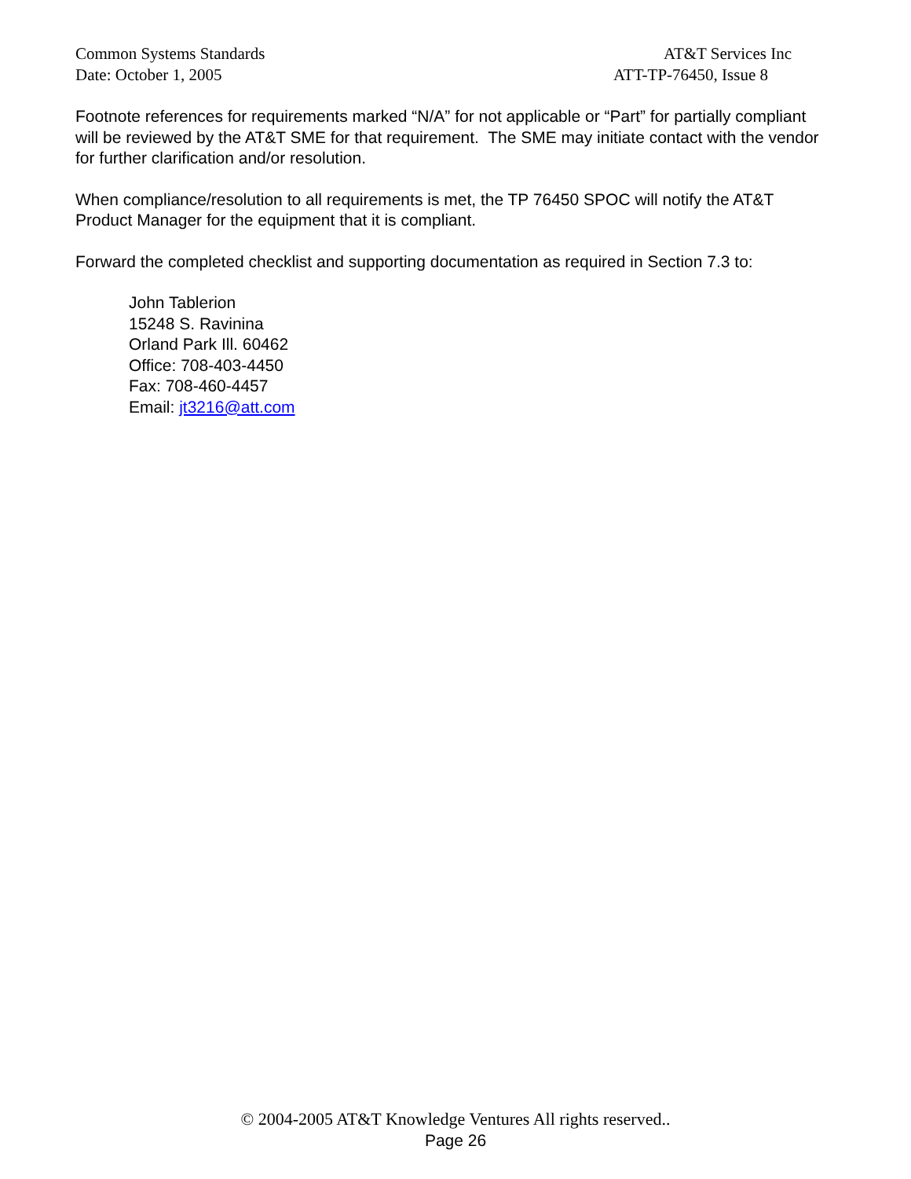Common Systems Standards AT&T Services Inc
Date: October 1, 2005 ATT-TP-76450, Issue 8
Footnote references for requirements marked “N/A” for not applicable or “Part” for partially compliant will be reviewed by the AT&T SME for that requirement. The SME may initiate contact with the vendor for further clarification and/or resolution.
When compliance/resolution to all requirements is met, the TP 76450 SPOC will notify the AT&T Product Manager for the equipment that it is compliant.
Forward the completed checklist and supporting documentation as required in Section 7.3 to:
John Tablerion
15248 S. Ravinina
Orland Park Ill. 60462
Office: 708-403-4450
Fax: 708-460-4457
Email: jt3216@att.com
© 2004-2005 AT&T Knowledge Ventures All rights reserved..
Page 26